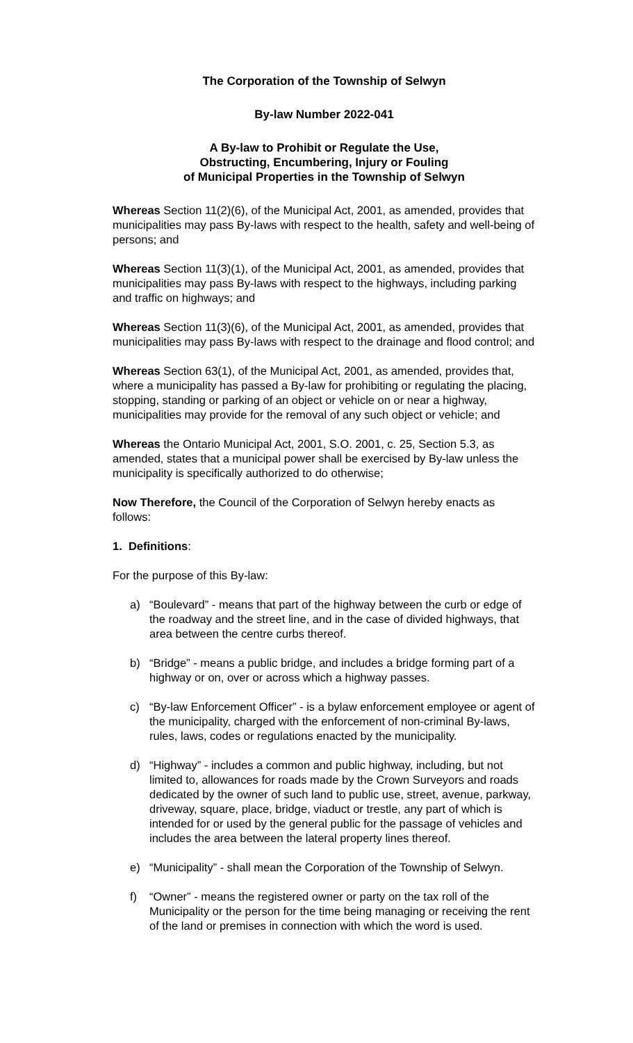The Corporation of the Township of Selwyn
By-law Number 2022-041
A By-law to Prohibit or Regulate the Use,
Obstructing, Encumbering, Injury or Fouling
of Municipal Properties in the Township of Selwyn
Whereas Section 11(2)(6), of the Municipal Act, 2001, as amended, provides that municipalities may pass By-laws with respect to the health, safety and well-being of persons; and
Whereas Section 11(3)(1), of the Municipal Act, 2001, as amended, provides that municipalities may pass By-laws with respect to the highways, including parking and traffic on highways; and
Whereas Section 11(3)(6), of the Municipal Act, 2001, as amended, provides that municipalities may pass By-laws with respect to the drainage and flood control; and
Whereas Section 63(1), of the Municipal Act, 2001, as amended, provides that, where a municipality has passed a By-law for prohibiting or regulating the placing, stopping, standing or parking of an object or vehicle on or near a highway, municipalities may provide for the removal of any such object or vehicle; and
Whereas the Ontario Municipal Act, 2001, S.O. 2001, c. 25, Section 5.3, as amended, states that a municipal power shall be exercised by By-law unless the municipality is specifically authorized to do otherwise;
Now Therefore, the Council of the Corporation of Selwyn hereby enacts as follows:
1. Definitions:
For the purpose of this By-law:
a) “Boulevard” - means that part of the highway between the curb or edge of the roadway and the street line, and in the case of divided highways, that area between the centre curbs thereof.
b) “Bridge” - means a public bridge, and includes a bridge forming part of a highway or on, over or across which a highway passes.
c) “By-law Enforcement Officer” - is a bylaw enforcement employee or agent of the municipality, charged with the enforcement of non-criminal By-laws, rules, laws, codes or regulations enacted by the municipality.
d) “Highway” - includes a common and public highway, including, but not limited to, allowances for roads made by the Crown Surveyors and roads dedicated by the owner of such land to public use, street, avenue, parkway, driveway, square, place, bridge, viaduct or trestle, any part of which is intended for or used by the general public for the passage of vehicles and includes the area between the lateral property lines thereof.
e) “Municipality” - shall mean the Corporation of the Township of Selwyn.
f) “Owner” - means the registered owner or party on the tax roll of the Municipality or the person for the time being managing or receiving the rent of the land or premises in connection with which the word is used.